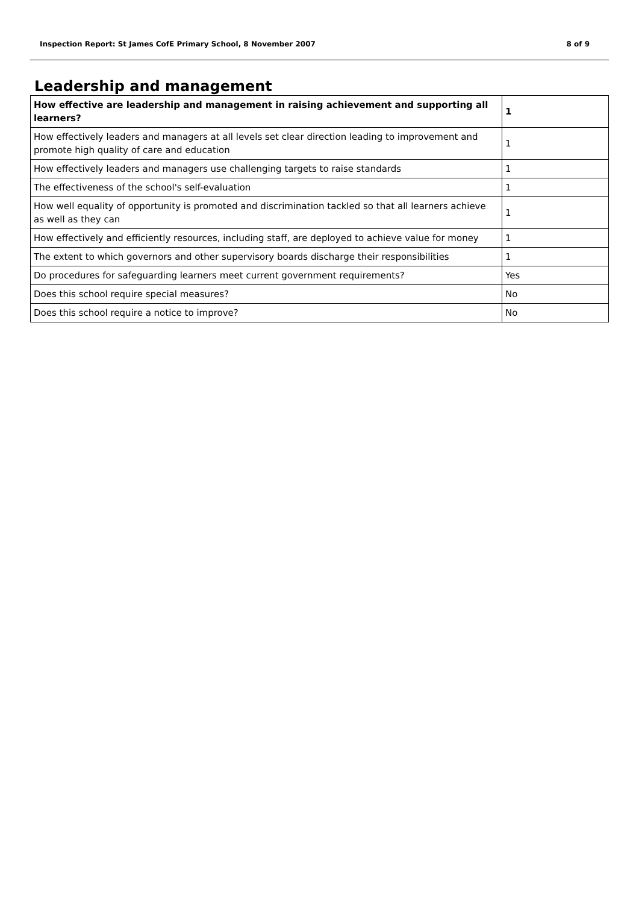Inspection Report: St James CofE Primary School, 8 November 2007 8 of 9
Leadership and management
| How effective are leadership and management in raising achievement and supporting all learners? | 1 |
| How effectively leaders and managers at all levels set clear direction leading to improvement and promote high quality of care and education | 1 |
| How effectively leaders and managers use challenging targets to raise standards | 1 |
| The effectiveness of the school's self-evaluation | 1 |
| How well equality of opportunity is promoted and discrimination tackled so that all learners achieve as well as they can | 1 |
| How effectively and efficiently resources, including staff, are deployed to achieve value for money | 1 |
| The extent to which governors and other supervisory boards discharge their responsibilities | 1 |
| Do procedures for safeguarding learners meet current government requirements? | Yes |
| Does this school require special measures? | No |
| Does this school require a notice to improve? | No |